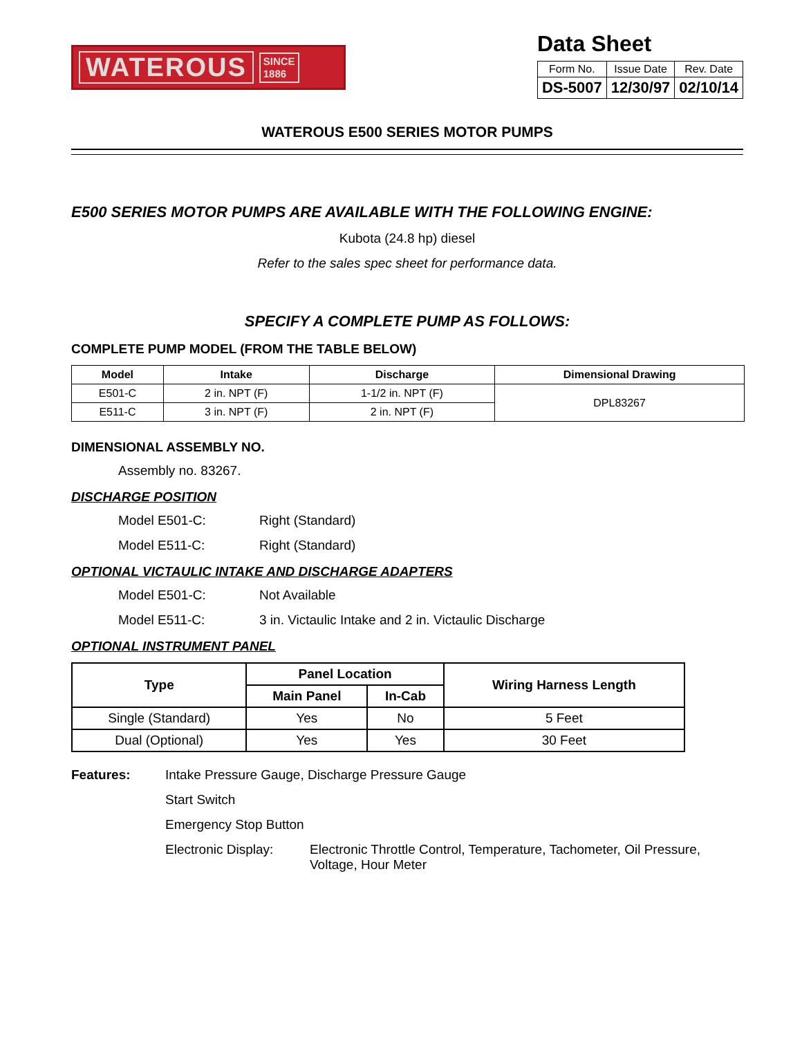WATEROUS SINCE
1886
Data Sheet
| Form No. | Issue Date | Rev. Date |
| DS-5007 | 12/30/97 | 02/10/14 |
WATEROUS E500 SERIES MOTOR PUMPS
E500 SERIES MOTOR PUMPS ARE AVAILABLE WITH THE FOLLOWING ENGINE:
Kubota (24.8 hp) diesel
Refer to the sales spec sheet for performance data.
SPECIFY A COMPLETE PUMP AS FOLLOWS:
COMPLETE PUMP MODEL (FROM THE TABLE BELOW)
| Model | Intake | Discharge | Dimensional Drawing |
| --- | --- | --- | --- |
| E501-C | 2 in. NPT (F) | 1-1/2 in. NPT (F) | DPL83267 |
| E511-C | 3 in. NPT (F) | 2 in. NPT (F) | |
DIMENSIONAL ASSEMBLY NO.
Assembly no. 83267.
DISCHARGE POSITION
Model E501-C: Right (Standard)
Model E511-C: Right (Standard)
OPTIONAL VICTAULIC INTAKE AND DISCHARGE ADAPTERS
Model E501-C: Not Available
Model E511-C: 3 in. Victaulic Intake and 2 in. Victaulic Discharge
OPTIONAL INSTRUMENT PANEL
| Type | Panel Location | | Wiring Harness Length |
| --- | --- | --- | --- |
| | Main Panel | In-Cab | |
| Single (Standard) | Yes | No | 5 Feet |
| Dual (Optional) | Yes | Yes | 30 Feet |
Features: Intake Pressure Gauge, Discharge Pressure Gauge Start Switch Emergency Stop Button Electronic Display: Electronic Throttle Control, Temperature, Tachometer, Oil Pressure, Voltage, Hour Meter